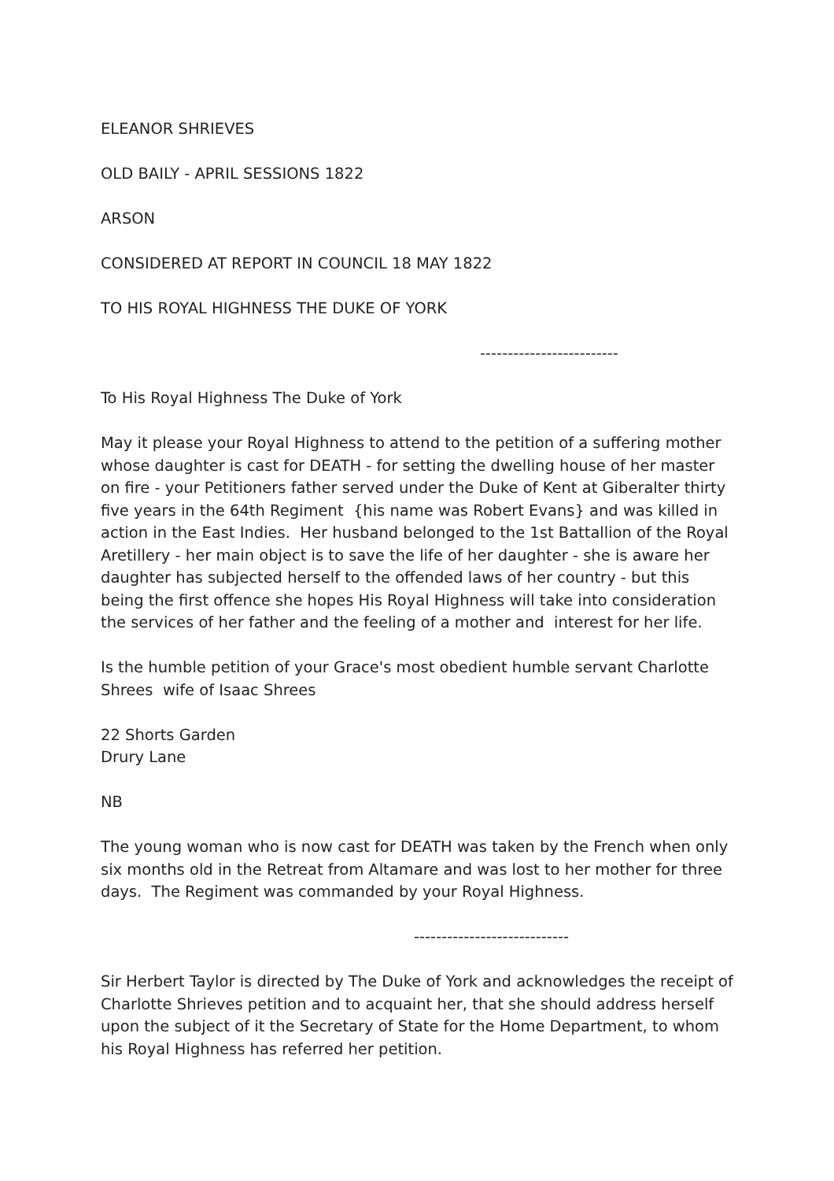ELEANOR SHRIEVES
OLD BAILY - APRIL SESSIONS 1822
ARSON
CONSIDERED AT REPORT IN COUNCIL 18 MAY 1822
TO HIS ROYAL HIGHNESS THE DUKE OF YORK
-------------------------
To His Royal Highness The Duke of York
May it please your Royal Highness to attend to the petition of a suffering mother whose daughter is cast for DEATH - for setting the dwelling house of her master on fire - your Petitioners father served under the Duke of Kent at Giberalter thirty five years in the 64th Regiment {his name was Robert Evans} and was killed in action in the East Indies. Her husband belonged to the 1st Battallion of the Royal Aretillery - her main object is to save the life of her daughter - she is aware her daughter has subjected herself to the offended laws of her country - but this being the first offence she hopes His Royal Highness will take into consideration the services of her father and the feeling of a mother and interest for her life.
Is the humble petition of your Grace's most obedient humble servant Charlotte Shrees wife of Isaac Shrees
22 Shorts Garden
Drury Lane
NB
The young woman who is now cast for DEATH was taken by the French when only six months old in the Retreat from Altamare and was lost to her mother for three days. The Regiment was commanded by your Royal Highness.
----------------------------
Sir Herbert Taylor is directed by The Duke of York and acknowledges the receipt of Charlotte Shrieves petition and to acquaint her, that she should address herself upon the subject of it the Secretary of State for the Home Department, to whom his Royal Highness has referred her petition.